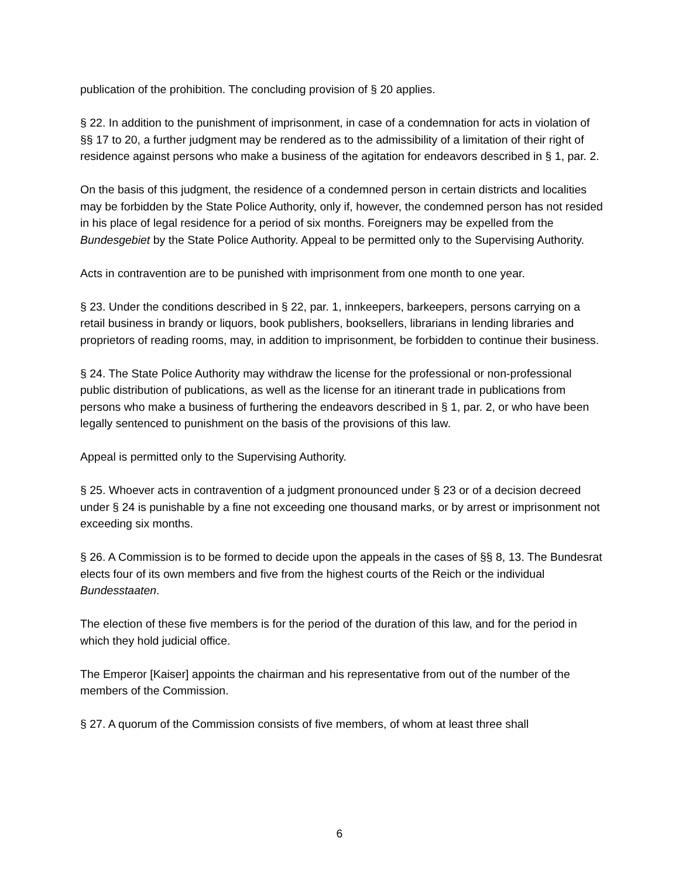publication of the prohibition. The concluding provision of § 20 applies.
§ 22. In addition to the punishment of imprisonment, in case of a condemnation for acts in violation of §§ 17 to 20, a further judgment may be rendered as to the admissibility of a limitation of their right of residence against persons who make a business of the agitation for endeavors described in § 1, par. 2.
On the basis of this judgment, the residence of a condemned person in certain districts and localities may be forbidden by the State Police Authority, only if, however, the condemned person has not resided in his place of legal residence for a period of six months. Foreigners may be expelled from the Bundesgebiet by the State Police Authority. Appeal to be permitted only to the Supervising Authority.
Acts in contravention are to be punished with imprisonment from one month to one year.
§ 23. Under the conditions described in § 22, par. 1, innkeepers, barkeepers, persons carrying on a retail business in brandy or liquors, book publishers, booksellers, librarians in lending libraries and proprietors of reading rooms, may, in addition to imprisonment, be forbidden to continue their business.
§ 24. The State Police Authority may withdraw the license for the professional or non-professional public distribution of publications, as well as the license for an itinerant trade in publications from persons who make a business of furthering the endeavors described in § 1, par. 2, or who have been legally sentenced to punishment on the basis of the provisions of this law.
Appeal is permitted only to the Supervising Authority.
§ 25. Whoever acts in contravention of a judgment pronounced under § 23 or of a decision decreed under § 24 is punishable by a fine not exceeding one thousand marks, or by arrest or imprisonment not exceeding six months.
§ 26. A Commission is to be formed to decide upon the appeals in the cases of §§ 8, 13. The Bundesrat elects four of its own members and five from the highest courts of the Reich or the individual Bundesstaaten.
The election of these five members is for the period of the duration of this law, and for the period in which they hold judicial office.
The Emperor [Kaiser] appoints the chairman and his representative from out of the number of the members of the Commission.
§ 27. A quorum of the Commission consists of five members, of whom at least three shall
6